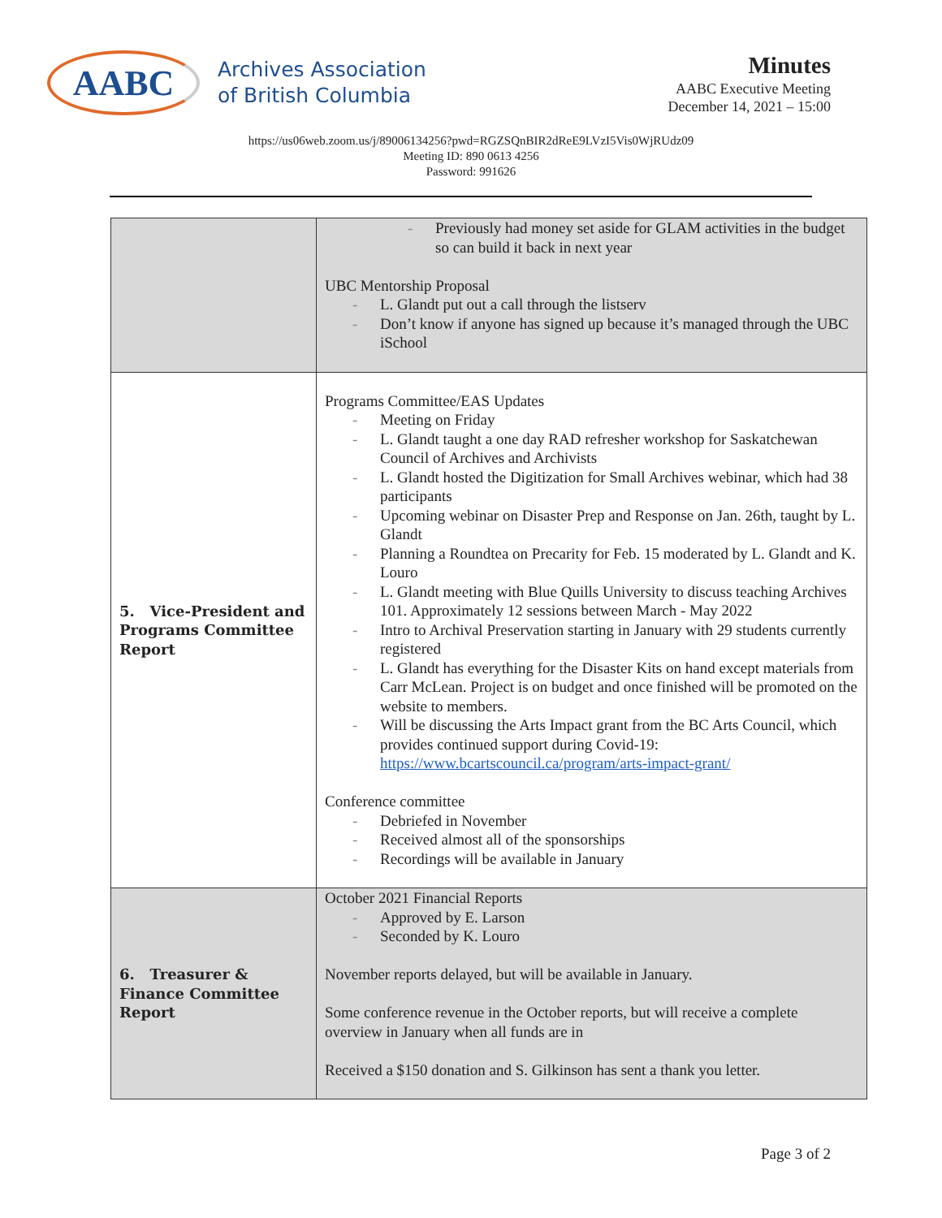AABC
Archives Association
of British Columbia
Minutes
AABC Executive Meeting
December 14, 2021 – 15:00
https://us06web.zoom.us/j/89006134256?pwd=RGZSQnBIR2dReE9LVzI5Vis0WjRUdz09
Meeting ID: 890 0613 4256
Password: 991626
| | Previously had money set aside for GLAM activities in the budget so can build it back in next year UBC Mentorship Proposal L. Glandt put out a call through the listserv Don’t know if anyone has signed up because it’s managed through the UBC iSchool |
| 5. Vice-President and Programs Committee Report | Programs Committee/EAS Updates Meeting on Friday L. Glandt taught a one day RAD refresher workshop for Saskatchewan Council of Archives and Archivists L. Glandt hosted the Digitization for Small Archives webinar, which had 38 participants Upcoming webinar on Disaster Prep and Response on Jan. 26th, taught by L. Glandt Planning a Roundtea on Precarity for Feb. 15 moderated by L. Glandt and K. Louro L. Glandt meeting with Blue Quills University to discuss teaching Archives 101. Approximately 12 sessions between March - May 2022 Intro to Archival Preservation starting in January with 29 students currently registered L. Glandt has everything for the Disaster Kits on hand except materials from Carr McLean. Project is on budget and once finished will be promoted on the website to members. Will be discussing the Arts Impact grant from the BC Arts Council, which provides continued support during Covid-19: https://www.bcartscouncil.ca/program/arts-impact-grant/ Conference committee Debriefed in November Received almost all of the sponsorships Recordings will be available in January |
| 6. Treasurer & Finance Committee Report | October 2021 Financial Reports Approved by E. Larson Seconded by K. Louro November reports delayed, but will be available in January. Some conference revenue in the October reports, but will receive a complete overview in January when all funds are in Received a $150 donation and S. Gilkinson has sent a thank you letter. |
Page 3 of 2